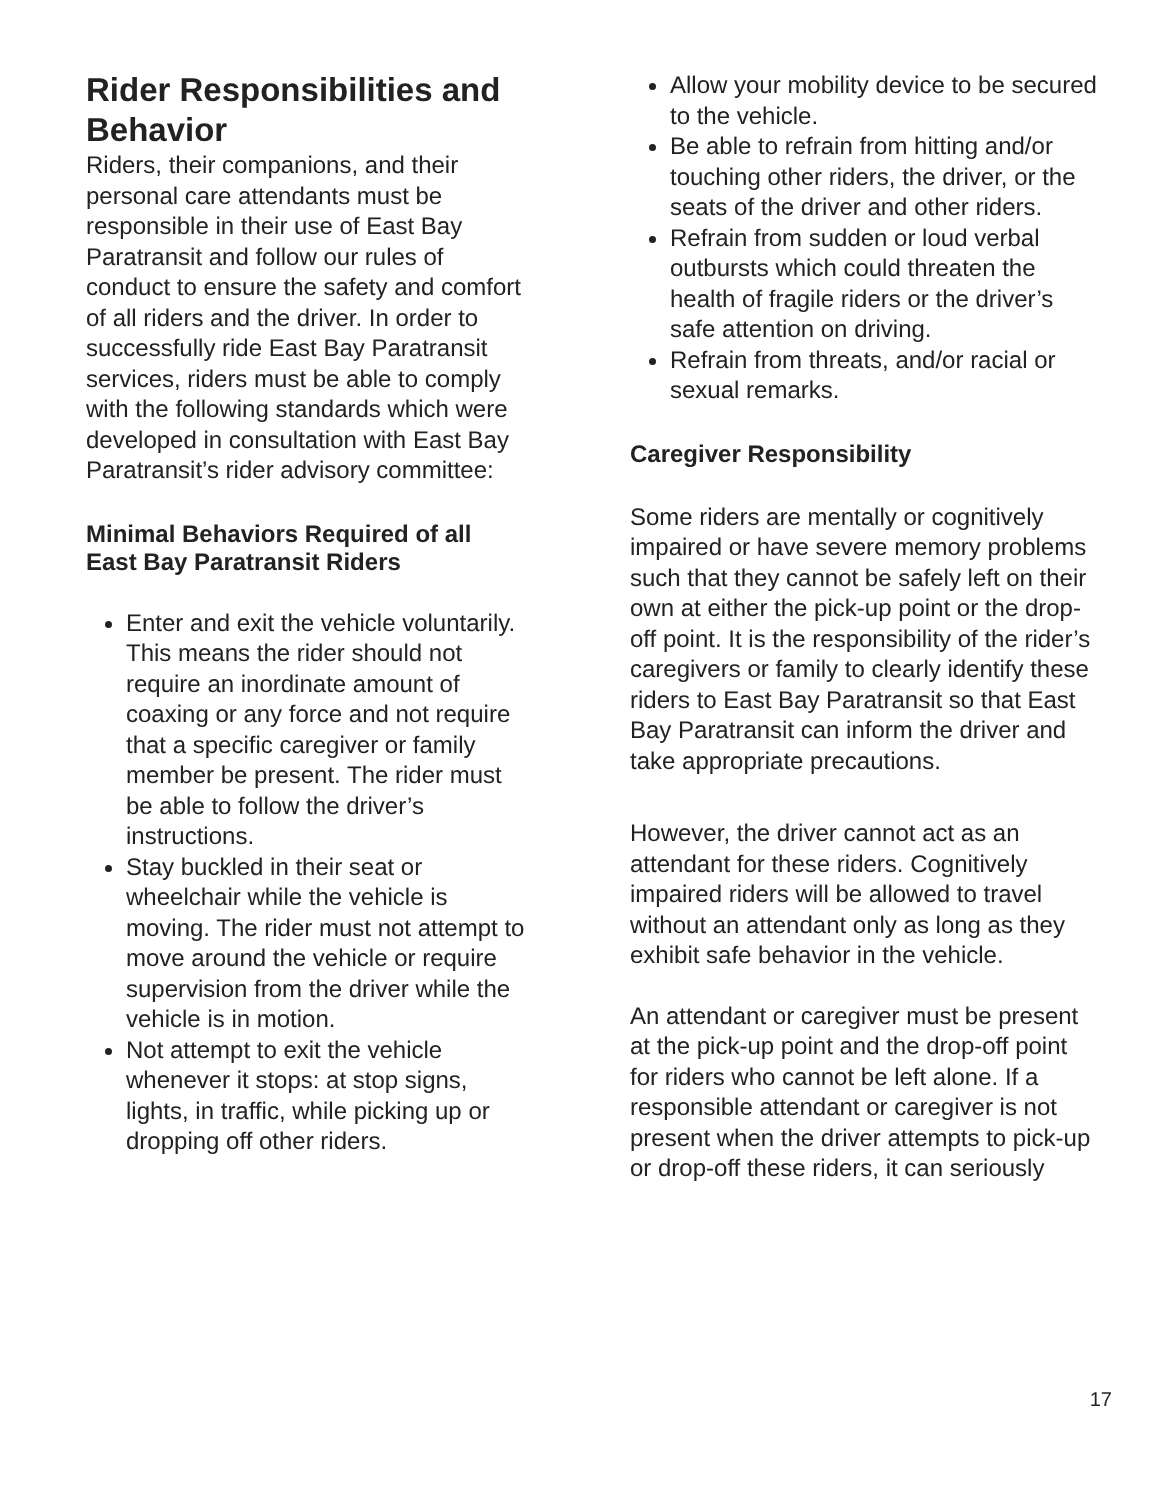Rider Responsibilities and Behavior
Riders, their companions, and their personal care attendants must be responsible in their use of East Bay Paratransit and follow our rules of conduct to ensure the safety and comfort of all riders and the driver. In order to successfully ride East Bay Paratransit services, riders must be able to comply with the following standards which were developed in consultation with East Bay Paratransit’s rider advisory committee:
Minimal Behaviors Required of all East Bay Paratransit Riders
Enter and exit the vehicle voluntarily. This means the rider should not require an inordinate amount of coaxing or any force and not require that a specific caregiver or family member be present. The rider must be able to follow the driver’s instructions.
Stay buckled in their seat or wheelchair while the vehicle is moving. The rider must not attempt to move around the vehicle or require supervision from the driver while the vehicle is in motion.
Not attempt to exit the vehicle whenever it stops: at stop signs, lights, in traffic, while picking up or dropping off other riders.
Allow your mobility device to be secured to the vehicle.
Be able to refrain from hitting and/or touching other riders, the driver, or the seats of the driver and other riders.
Refrain from sudden or loud verbal outbursts which could threaten the health of fragile riders or the driver’s safe attention on driving.
Refrain from threats, and/or racial or sexual remarks.
Caregiver Responsibility
Some riders are mentally or cognitively impaired or have severe memory problems such that they cannot be safely left on their own at either the pick-up point or the drop-off point. It is the responsibility of the rider’s caregivers or family to clearly identify these riders to East Bay Paratransit so that East Bay Paratransit can inform the driver and take appropriate precautions.
However, the driver cannot act as an attendant for these riders. Cognitively impaired riders will be allowed to travel without an attendant only as long as they exhibit safe behavior in the vehicle.
An attendant or caregiver must be present at the pick-up point and the drop-off point for riders who cannot be left alone. If a responsible attendant or caregiver is not present when the driver attempts to pick-up or drop-off these riders, it can seriously
17